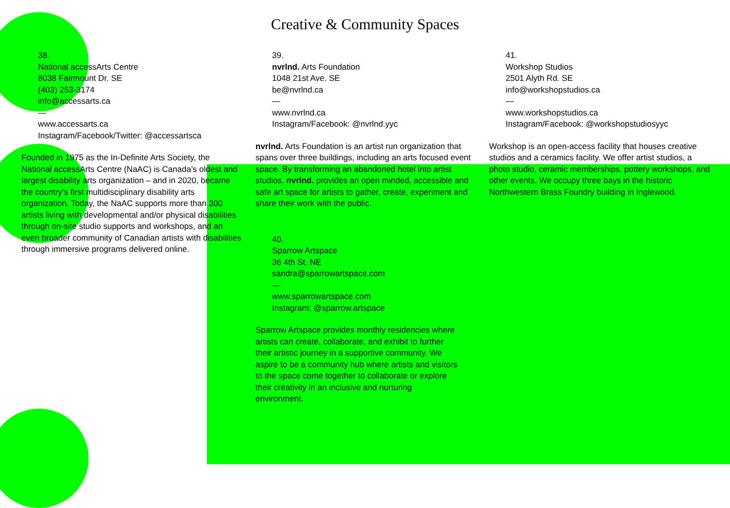Creative & Community Spaces
38.
National accessArts Centre
8038 Fairmount Dr. SE
(403) 253-3174
info@accessarts.ca
—
www.accessarts.ca
Instagram/Facebook/Twitter: @accessartsca
Founded in 1975 as the In-Definite Arts Society, the National accessArts Centre (NaAC) is Canada’s oldest and largest disability arts organization – and in 2020, became the country’s first multidisciplinary disability arts organization. Today, the NaAC supports more than 300 artists living with developmental and/or physical disabilities through on-site studio supports and workshops, and an even broader community of Canadian artists with disabilities through immersive programs delivered online.
39.
nvrlnd. Arts Foundation
1048 21st Ave. SE
be@nvrlnd.ca
—
www.nvrlnd.ca
Instagram/Facebook: @nvrlnd.yyc
nvrlnd. Arts Foundation is an artist run organization that spans over three buildings, including an arts focused event space. By transforming an abandoned hotel into artist studios, nvrlnd. provides an open minded, accessible and safe art space for artists to gather, create, experiment and share their work with the public.
40.
Sparrow Artspace
36 4th St. NE
sandra@sparrowartspace.com
—
www.sparrowartspace.com
Instagram: @sparrow.artspace
Sparrow Artspace provides monthly residencies where artists can create, collaborate, and exhibit to further their artistic journey in a supportive community. We aspire to be a community hub where artists and visitors to the space come together to collaborate or explore their creativity in an inclusive and nurturing environment.
41.
Workshop Studios
2501 Alyth Rd. SE
info@workshopstudios.ca
—
www.workshopstudios.ca
Instagram/Facebook: @workshopstudiosyyc
Workshop is an open-access facility that houses creative studios and a ceramics facility. We offer artist studios, a photo studio, ceramic memberships, pottery workshops, and other events. We occupy three bays in the historic Northwestern Brass Foundry building in Inglewood.